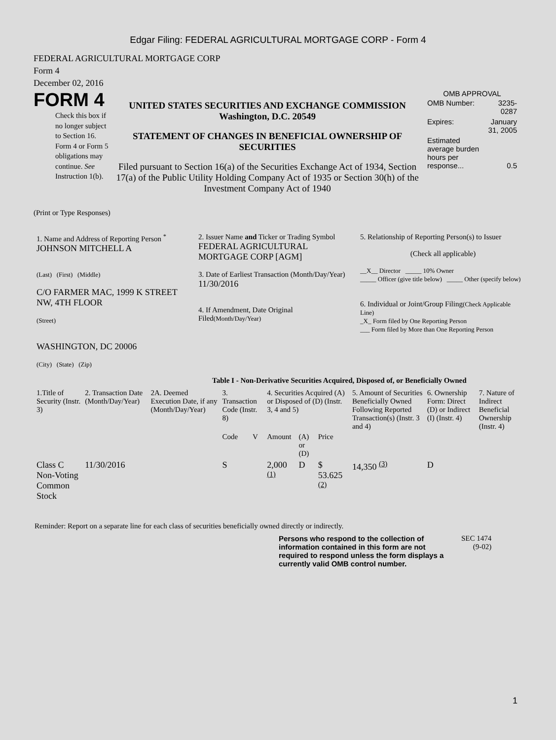Edgar Filing: FEDERAL AGRICULTURAL MORTGAGE CORP - Form 4
FEDERAL AGRICULTURAL MORTGAGE CORP
Form 4
December 02, 2016
FORM 4
Check this box if no longer subject to Section 16. Form 4 or Form 5 obligations may continue. See Instruction 1(b).
UNITED STATES SECURITIES AND EXCHANGE COMMISSION
Washington, D.C. 20549
STATEMENT OF CHANGES IN BENEFICIAL OWNERSHIP OF SECURITIES
Filed pursuant to Section 16(a) of the Securities Exchange Act of 1934, Section 17(a) of the Public Utility Holding Company Act of 1935 or Section 30(h) of the Investment Company Act of 1940
OMB APPROVAL
| OMB Number: | 3235-0287 |
| Expires: | January 31, 2005 |
| Estimated average burden hours per response... | 0.5 |
(Print or Type Responses)
| 1. Name and Address of Reporting Person <sup>*</sup> JOHNSON MITCHELL A (Last) (First) (Middle) C/O FARMER MAC, 1999 K STREET NW, 4TH FLOOR (Street) WASHINGTON, DC 20006 (City) (State) (Zip) | 2. Issuer Name and Ticker or Trading Symbol FEDERAL AGRICULTURAL MORTGAGE CORP [AGM] 3. Date of Earliest Transaction (Month/Day/Year) 11/30/2016 4. If Amendment, Date Original Filed (Month/Day/Year) | 5. Relationship of Reporting Person(s) to Issuer (Check all applicable) __X__ Director _____ 10% Owner _____ Officer (give title below) _____ Other (specify below) 6. Individual or Joint/Group Filing (Check Applicable Line) _X_ Form filed by One Reporting Person ___ Form filed by More than One Reporting Person |
Table I - Non-Derivative Securities Acquired, Disposed of, or Beneficially Owned
| 1.Title of Security (Instr. 3) | 2. Transaction Date (Month/Day/Year) | 2A. Deemed Execution Date, if any (Month/Day/Year) | 3. Transaction Code (Instr. 8) | | 4. Securities Acquired (A) or Disposed of (D) (Instr. 3, 4 and 5) | | | 5. Amount of Securities Beneficially Owned Following Reported Transaction(s) (Instr. 3 and 4) | 6. Ownership Form: Direct (D) or Indirect (I) (Instr. 4) | 7. Nature of Indirect Beneficial Ownership (Instr. 4) |
| --- | --- | --- | --- | --- | --- | --- | --- | --- | --- | --- |
| | | | Code | V | Amount | (A) or (D) | Price | | | |
| Class C Non-Voting Common Stock | 11/30/2016 | | S | | 2,000 <sup>(1)</sup> | D | $ 53.625 <sup>(2)</sup> | 14,350 <sup>(3)</sup> | D | |
Reminder: Report on a separate line for each class of securities beneficially owned directly or indirectly.
Persons who respond to the collection of information contained in this form are not required to respond unless the form displays a currently valid OMB control number.
SEC 1474
(9-02)
1